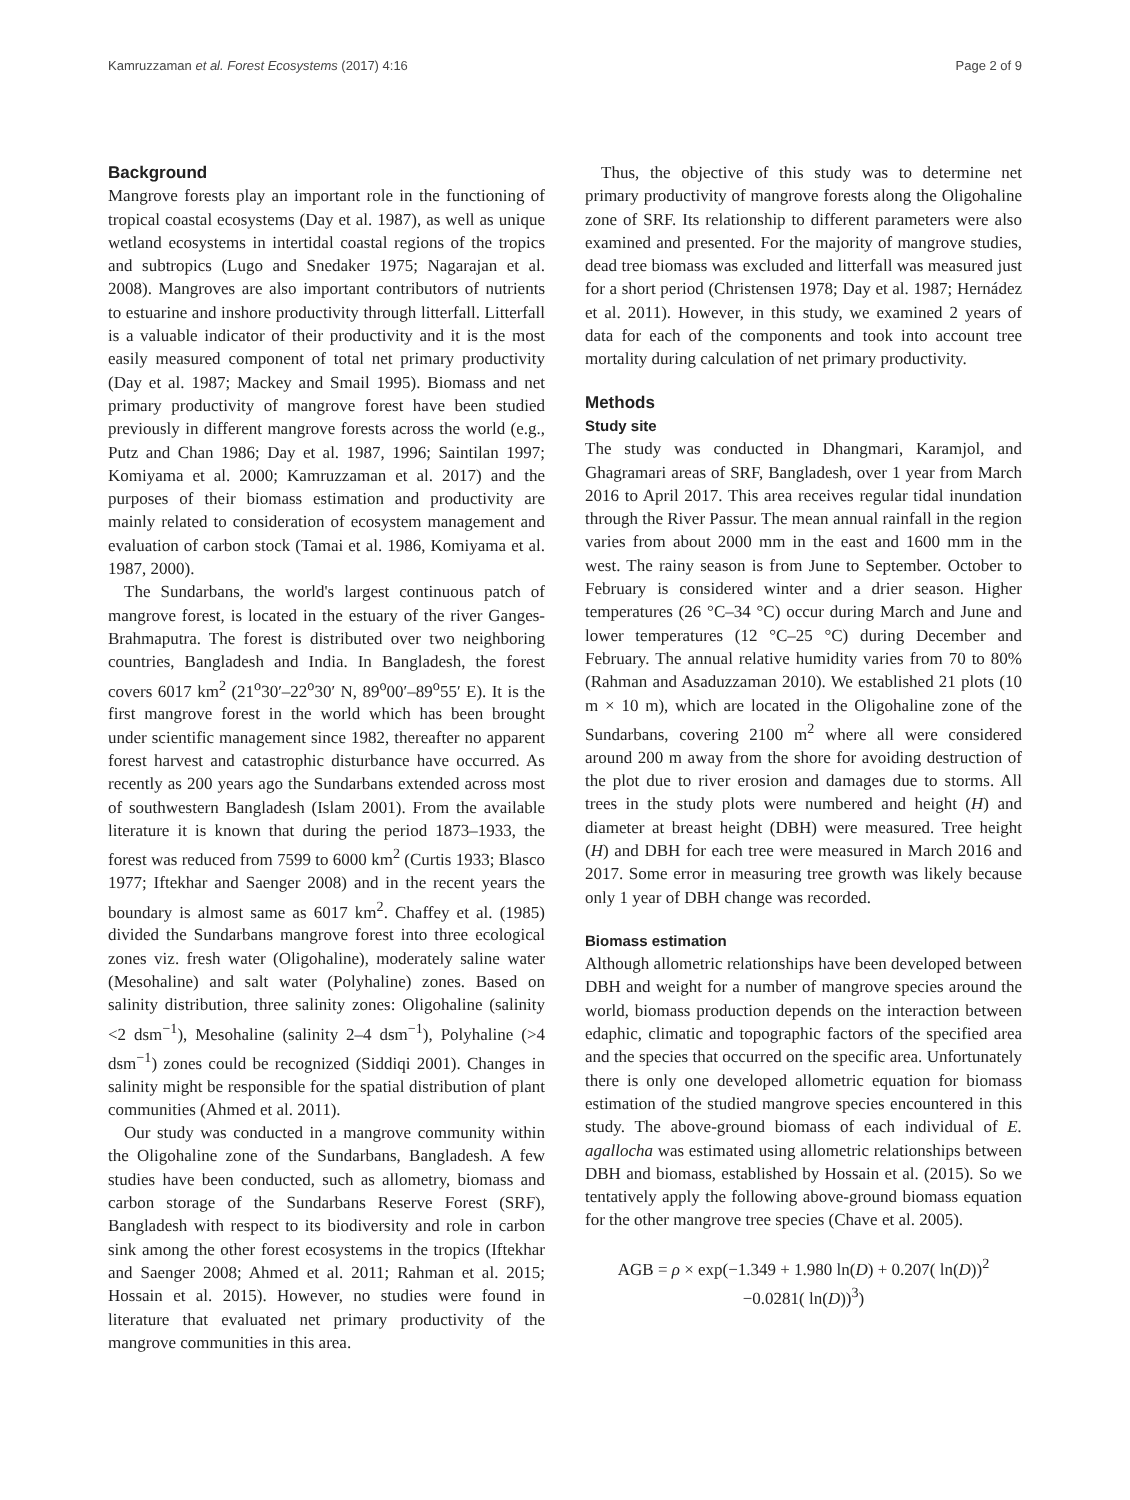Kamruzzaman et al. Forest Ecosystems (2017) 4:16 Page 2 of 9
Background
Mangrove forests play an important role in the functioning of tropical coastal ecosystems (Day et al. 1987), as well as unique wetland ecosystems in intertidal coastal regions of the tropics and subtropics (Lugo and Snedaker 1975; Nagarajan et al. 2008). Mangroves are also important contributors of nutrients to estuarine and inshore productivity through litterfall. Litterfall is a valuable indicator of their productivity and it is the most easily measured component of total net primary productivity (Day et al. 1987; Mackey and Smail 1995). Biomass and net primary productivity of mangrove forest have been studied previously in different mangrove forests across the world (e.g., Putz and Chan 1986; Day et al. 1987, 1996; Saintilan 1997; Komiyama et al. 2000; Kamruzzaman et al. 2017) and the purposes of their biomass estimation and productivity are mainly related to consideration of ecosystem management and evaluation of carbon stock (Tamai et al. 1986, Komiyama et al. 1987, 2000).
The Sundarbans, the world's largest continuous patch of mangrove forest, is located in the estuary of the river Ganges-Brahmaputra. The forest is distributed over two neighboring countries, Bangladesh and India. In Bangladesh, the forest covers 6017 km<sup>2</sup> (21<sup>o</sup>30′–22<sup>o</sup>30′ N, 89<sup>o</sup>00′–89<sup>o</sup>55′ E). It is the first mangrove forest in the world which has been brought under scientific management since 1982, thereafter no apparent forest harvest and catastrophic disturbance have occurred. As recently as 200 years ago the Sundarbans extended across most of southwestern Bangladesh (Islam 2001). From the available literature it is known that during the period 1873–1933, the forest was reduced from 7599 to 6000 km<sup>2</sup> (Curtis 1933; Blasco 1977; Iftekhar and Saenger 2008) and in the recent years the boundary is almost same as 6017 km<sup>2</sup>. Chaffey et al. (1985) divided the Sundarbans mangrove forest into three ecological zones viz. fresh water (Oligohaline), moderately saline water (Mesohaline) and salt water (Polyhaline) zones. Based on salinity distribution, three salinity zones: Oligohaline (salinity <2 dsm<sup>−1</sup>), Mesohaline (salinity 2–4 dsm<sup>−1</sup>), Polyhaline (>4 dsm<sup>−1</sup>) zones could be recognized (Siddiqi 2001). Changes in salinity might be responsible for the spatial distribution of plant communities (Ahmed et al. 2011).
Our study was conducted in a mangrove community within the Oligohaline zone of the Sundarbans, Bangladesh. A few studies have been conducted, such as allometry, biomass and carbon storage of the Sundarbans Reserve Forest (SRF), Bangladesh with respect to its biodiversity and role in carbon sink among the other forest ecosystems in the tropics (Iftekhar and Saenger 2008; Ahmed et al. 2011; Rahman et al. 2015; Hossain et al. 2015). However, no studies were found in literature that evaluated net primary productivity of the mangrove communities in this area.
Thus, the objective of this study was to determine net primary productivity of mangrove forests along the Oligohaline zone of SRF. Its relationship to different parameters were also examined and presented. For the majority of mangrove studies, dead tree biomass was excluded and litterfall was measured just for a short period (Christensen 1978; Day et al. 1987; Hernádez et al. 2011). However, in this study, we examined 2 years of data for each of the components and took into account tree mortality during calculation of net primary productivity.
Methods
Study site
The study was conducted in Dhangmari, Karamjol, and Ghagramari areas of SRF, Bangladesh, over 1 year from March 2016 to April 2017. This area receives regular tidal inundation through the River Passur. The mean annual rainfall in the region varies from about 2000 mm in the east and 1600 mm in the west. The rainy season is from June to September. October to February is considered winter and a drier season. Higher temperatures (26 °C–34 °C) occur during March and June and lower temperatures (12 °C–25 °C) during December and February. The annual relative humidity varies from 70 to 80% (Rahman and Asaduzzaman 2010). We established 21 plots (10 m × 10 m), which are located in the Oligohaline zone of the Sundarbans, covering 2100 m<sup>2</sup> where all were considered around 200 m away from the shore for avoiding destruction of the plot due to river erosion and damages due to storms. All trees in the study plots were numbered and height (H) and diameter at breast height (DBH) were measured. Tree height (H) and DBH for each tree were measured in March 2016 and 2017. Some error in measuring tree growth was likely because only 1 year of DBH change was recorded.
Biomass estimation
Although allometric relationships have been developed between DBH and weight for a number of mangrove species around the world, biomass production depends on the interaction between edaphic, climatic and topographic factors of the specified area and the species that occurred on the specific area. Unfortunately there is only one developed allometric equation for biomass estimation of the studied mangrove species encountered in this study. The above-ground biomass of each individual of E. agallocha was estimated using allometric relationships between DBH and biomass, established by Hossain et al. (2015). So we tentatively apply the following above-ground biomass equation for the other mangrove tree species (Chave et al. 2005).
AGB = ρ × exp(−1.349 + 1.980 ln(D) + 0.207( ln(D))<sup>2</sup>
−0.0281( ln(D))<sup>3</sup>)